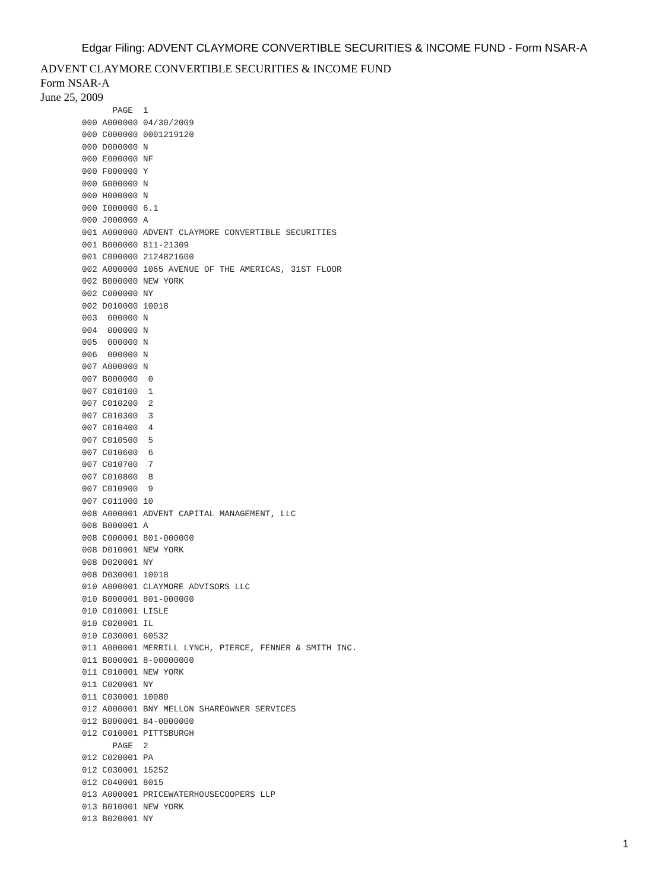Edgar Filing: ADVENT CLAYMORE CONVERTIBLE SECURITIES & INCOME FUND - Form NSAR-A
ADVENT CLAYMORE CONVERTIBLE SECURITIES & INCOME FUND
Form NSAR-A
June 25, 2009
      PAGE  1
000 A000000 04/30/2009
000 C000000 0001219120
000 D000000 N
000 E000000 NF
000 F000000 Y
000 G000000 N
000 H000000 N
000 I000000 6.1
000 J000000 A
001 A000000 ADVENT CLAYMORE CONVERTIBLE SECURITIES
001 B000000 811-21309
001 C000000 2124821600
002 A000000 1065 AVENUE OF THE AMERICAS, 31ST FLOOR
002 B000000 NEW YORK
002 C000000 NY
002 D010000 10018
003  000000 N
004  000000 N
005  000000 N
006  000000 N
007 A000000 N
007 B000000  0
007 C010100  1
007 C010200  2
007 C010300  3
007 C010400  4
007 C010500  5
007 C010600  6
007 C010700  7
007 C010800  8
007 C010900  9
007 C011000 10
008 A000001 ADVENT CAPITAL MANAGEMENT, LLC
008 B000001 A
008 C000001 801-000000
008 D010001 NEW YORK
008 D020001 NY
008 D030001 10018
010 A000001 CLAYMORE ADVISORS LLC
010 B000001 801-000000
010 C010001 LISLE
010 C020001 IL
010 C030001 60532
011 A000001 MERRILL LYNCH, PIERCE, FENNER & SMITH INC.
011 B000001 8-00000000
011 C010001 NEW YORK
011 C020001 NY
011 C030001 10080
012 A000001 BNY MELLON SHAREOWNER SERVICES
012 B000001 84-0000000
012 C010001 PITTSBURGH
      PAGE  2
012 C020001 PA
012 C030001 15252
012 C040001 8015
013 A000001 PRICEWATERHOUSECOOPERS LLP
013 B010001 NEW YORK
013 B020001 NY
1